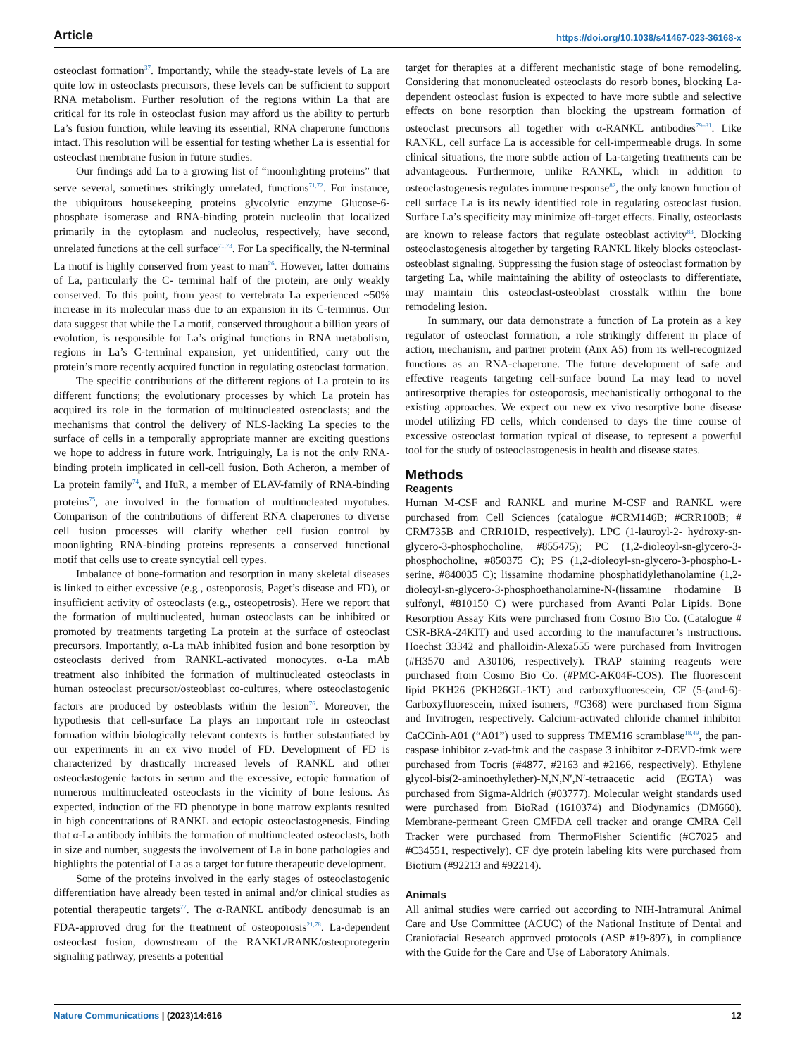Article https://doi.org/10.1038/s41467-023-36168-x
osteoclast formation<sup>37</sup>. Importantly, while the steady-state levels of La are quite low in osteoclasts precursors, these levels can be sufficient to support RNA metabolism. Further resolution of the regions within La that are critical for its role in osteoclast fusion may afford us the ability to perturb La’s fusion function, while leaving its essential, RNA chaperone functions intact. This resolution will be essential for testing whether La is essential for osteoclast membrane fusion in future studies.
Our findings add La to a growing list of “moonlighting proteins” that serve several, sometimes strikingly unrelated, functions<sup>71,72</sup>. For instance, the ubiquitous housekeeping proteins glycolytic enzyme Glucose-6-phosphate isomerase and RNA-binding protein nucleolin that localized primarily in the cytoplasm and nucleolus, respectively, have second, unrelated functions at the cell surface<sup>71,73</sup>. For La specifically, the N-terminal La motif is highly conserved from yeast to man<sup>26</sup>. However, latter domains of La, particularly the C- terminal half of the protein, are only weakly conserved. To this point, from yeast to vertebrata La experienced ~50% increase in its molecular mass due to an expansion in its C-terminus. Our data suggest that while the La motif, conserved throughout a billion years of evolution, is responsible for La’s original functions in RNA metabolism, regions in La’s C-terminal expansion, yet unidentified, carry out the protein’s more recently acquired function in regulating osteoclast formation.
The specific contributions of the different regions of La protein to its different functions; the evolutionary processes by which La protein has acquired its role in the formation of multinucleated osteoclasts; and the mechanisms that control the delivery of NLS-lacking La species to the surface of cells in a temporally appropriate manner are exciting questions we hope to address in future work. Intriguingly, La is not the only RNA-binding protein implicated in cell-cell fusion. Both Acheron, a member of La protein family<sup>74</sup>, and HuR, a member of ELAV-family of RNA-binding proteins<sup>75</sup>, are involved in the formation of multinucleated myotubes. Comparison of the contributions of different RNA chaperones to diverse cell fusion processes will clarify whether cell fusion control by moonlighting RNA-binding proteins represents a conserved functional motif that cells use to create syncytial cell types.
Imbalance of bone-formation and resorption in many skeletal diseases is linked to either excessive (e.g., osteoporosis, Paget’s disease and FD), or insufficient activity of osteoclasts (e.g., osteopetrosis). Here we report that the formation of multinucleated, human osteoclasts can be inhibited or promoted by treatments targeting La protein at the surface of osteoclast precursors. Importantly, α-La mAb inhibited fusion and bone resorption by osteoclasts derived from RANKL-activated monocytes. α-La mAb treatment also inhibited the formation of multinucleated osteoclasts in human osteoclast precursor/osteoblast co-cultures, where osteoclastogenic factors are produced by osteoblasts within the lesion<sup>76</sup>. Moreover, the hypothesis that cell-surface La plays an important role in osteoclast formation within biologically relevant contexts is further substantiated by our experiments in an ex vivo model of FD. Development of FD is characterized by drastically increased levels of RANKL and other osteoclastogenic factors in serum and the excessive, ectopic formation of numerous multinucleated osteoclasts in the vicinity of bone lesions. As expected, induction of the FD phenotype in bone marrow explants resulted in high concentrations of RANKL and ectopic osteoclastogenesis. Finding that α-La antibody inhibits the formation of multinucleated osteoclasts, both in size and number, suggests the involvement of La in bone pathologies and highlights the potential of La as a target for future therapeutic development.
Some of the proteins involved in the early stages of osteoclastogenic differentiation have already been tested in animal and/or clinical studies as potential therapeutic targets<sup>77</sup>. The α-RANKL antibody denosumab is an FDA-approved drug for the treatment of osteoporosis<sup>21,78</sup>. La-dependent osteoclast fusion, downstream of the RANKL/RANK/osteoprotegerin signaling pathway, presents a potential
target for therapies at a different mechanistic stage of bone remodeling. Considering that mononucleated osteoclasts do resorb bones, blocking La-dependent osteoclast fusion is expected to have more subtle and selective effects on bone resorption than blocking the upstream formation of osteoclast precursors all together with α-RANKL antibodies<sup>79–81</sup>. Like RANKL, cell surface La is accessible for cell-impermeable drugs. In some clinical situations, the more subtle action of La-targeting treatments can be advantageous. Furthermore, unlike RANKL, which in addition to osteoclastogenesis regulates immune response<sup>82</sup>, the only known function of cell surface La is its newly identified role in regulating osteoclast fusion. Surface La’s specificity may minimize off-target effects. Finally, osteoclasts are known to release factors that regulate osteoblast activity<sup>83</sup>. Blocking osteoclastogenesis altogether by targeting RANKL likely blocks osteoclast-osteoblast signaling. Suppressing the fusion stage of osteoclast formation by targeting La, while maintaining the ability of osteoclasts to differentiate, may maintain this osteoclast-osteoblast crosstalk within the bone remodeling lesion.
In summary, our data demonstrate a function of La protein as a key regulator of osteoclast formation, a role strikingly different in place of action, mechanism, and partner protein (Anx A5) from its well-recognized functions as an RNA-chaperone. The future development of safe and effective reagents targeting cell-surface bound La may lead to novel antiresorptive therapies for osteoporosis, mechanistically orthogonal to the existing approaches. We expect our new ex vivo resorptive bone disease model utilizing FD cells, which condensed to days the time course of excessive osteoclast formation typical of disease, to represent a powerful tool for the study of osteoclastogenesis in health and disease states.
Methods
Reagents
Human M-CSF and RANKL and murine M-CSF and RANKL were purchased from Cell Sciences (catalogue #CRM146B; #CRR100B; # CRM735B and CRR101D, respectively). LPC (1-lauroyl-2- hydroxy-sn-glycero-3-phosphocholine, #855475); PC (1,2-dioleoyl-sn-glycero-3-phosphocholine, #850375 C); PS (1,2-dioleoyl-sn-glycero-3-phospho-L-serine, #840035 C); lissamine rhodamine phosphatidylethanolamine (1,2-dioleoyl-sn-glycero-3-phosphoethanolamine-N-(lissamine rhodamine B sulfonyl, #810150 C) were purchased from Avanti Polar Lipids. Bone Resorption Assay Kits were purchased from Cosmo Bio Co. (Catalogue # CSR-BRA-24KIT) and used according to the manufacturer’s instructions. Hoechst 33342 and phalloidin-Alexa555 were purchased from Invitrogen (#H3570 and A30106, respectively). TRAP staining reagents were purchased from Cosmo Bio Co. (#PMC-AK04F-COS). The fluorescent lipid PKH26 (PKH26GL-1KT) and carboxyfluorescein, CF (5-(and-6)-Carboxyfluorescein, mixed isomers, #C368) were purchased from Sigma and Invitrogen, respectively. Calcium-activated chloride channel inhibitor CaCCinh-A01 (“A01”) used to suppress TMEM16 scramblase<sup>18,49</sup>, the pan-caspase inhibitor z-vad-fmk and the caspase 3 inhibitor z-DEVD-fmk were purchased from Tocris (#4877, #2163 and #2166, respectively). Ethylene glycol-bis(2-aminoethylether)-N,N,N′,N′-tetraacetic acid (EGTA) was purchased from Sigma-Aldrich (#03777). Molecular weight standards used were purchased from BioRad (1610374) and Biodynamics (DM660). Membrane-permeant Green CMFDA cell tracker and orange CMRA Cell Tracker were purchased from ThermoFisher Scientific (#C7025 and #C34551, respectively). CF dye protein labeling kits were purchased from Biotium (#92213 and #92214).
Animals
All animal studies were carried out according to NIH-Intramural Animal Care and Use Committee (ACUC) of the National Institute of Dental and Craniofacial Research approved protocols (ASP #19-897), in compliance with the Guide for the Care and Use of Laboratory Animals.
Nature Communications | (2023)14:616
12